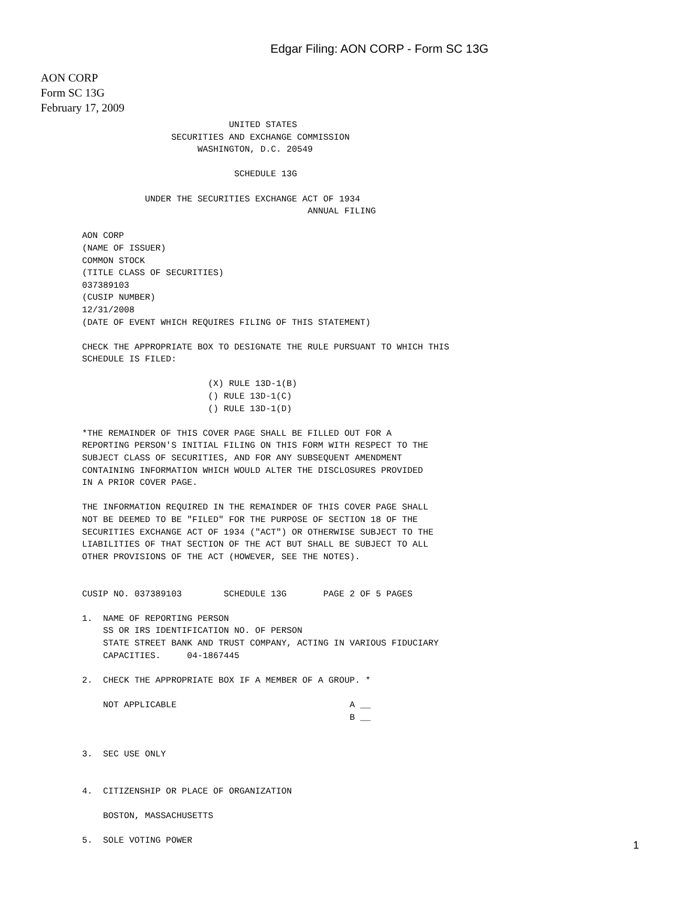Edgar Filing: AON CORP - Form SC 13G
AON CORP
Form SC 13G
February 17, 2009
                            UNITED STATES
                 SECURITIES AND EXCHANGE COMMISSION
                      WASHINGTON, D.C. 20549

                             SCHEDULE 13G

            UNDER THE SECURITIES EXCHANGE ACT OF 1934
                                           ANNUAL FILING

AON CORP
(NAME OF ISSUER)
COMMON STOCK
(TITLE CLASS OF SECURITIES)
037389103
(CUSIP NUMBER)
12/31/2008
(DATE OF EVENT WHICH REQUIRES FILING OF THIS STATEMENT)

CHECK THE APPROPRIATE BOX TO DESIGNATE THE RULE PURSUANT TO WHICH THIS
SCHEDULE IS FILED:

                        (X) RULE 13D-1(B)
                        () RULE 13D-1(C)
                        () RULE 13D-1(D)

*THE REMAINDER OF THIS COVER PAGE SHALL BE FILLED OUT FOR A
REPORTING PERSON'S INITIAL FILING ON THIS FORM WITH RESPECT TO THE
SUBJECT CLASS OF SECURITIES, AND FOR ANY SUBSEQUENT AMENDMENT
CONTAINING INFORMATION WHICH WOULD ALTER THE DISCLOSURES PROVIDED
IN A PRIOR COVER PAGE.

THE INFORMATION REQUIRED IN THE REMAINDER OF THIS COVER PAGE SHALL
NOT BE DEEMED TO BE "FILED" FOR THE PURPOSE OF SECTION 18 OF THE
SECURITIES EXCHANGE ACT OF 1934 ("ACT") OR OTHERWISE SUBJECT TO THE
LIABILITIES OF THAT SECTION OF THE ACT BUT SHALL BE SUBJECT TO ALL
OTHER PROVISIONS OF THE ACT (HOWEVER, SEE THE NOTES).


CUSIP NO. 037389103        SCHEDULE 13G       PAGE 2 OF 5 PAGES

1.  NAME OF REPORTING PERSON
    SS OR IRS IDENTIFICATION NO. OF PERSON
    STATE STREET BANK AND TRUST COMPANY, ACTING IN VARIOUS FIDUCIARY
    CAPACITIES.     04-1867445

2.  CHECK THE APPROPRIATE BOX IF A MEMBER OF A GROUP. *

    NOT APPLICABLE                                 A __
                                                   B __


3.  SEC USE ONLY


4.  CITIZENSHIP OR PLACE OF ORGANIZATION

    BOSTON, MASSACHUSETTS

5.  SOLE VOTING POWER
1